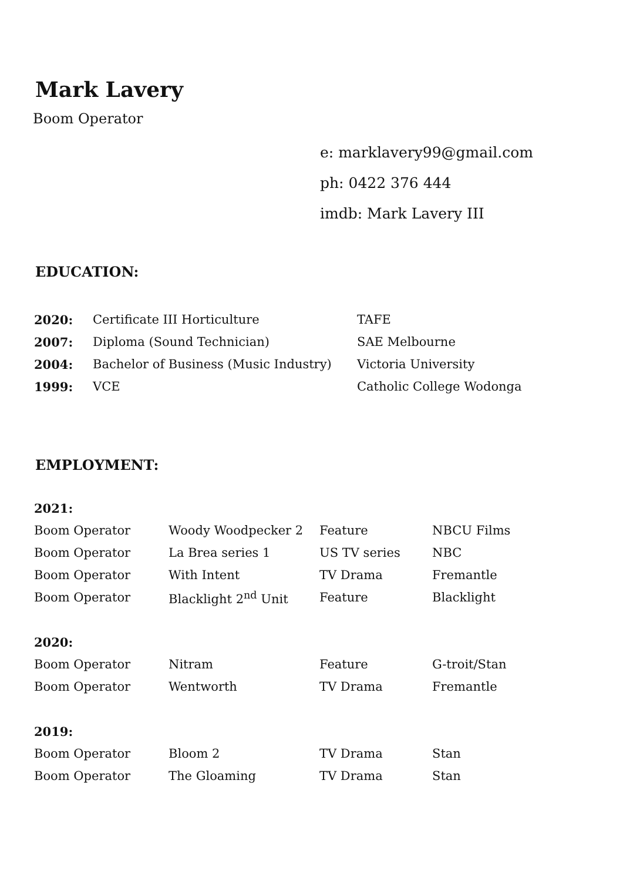Mark Lavery
Boom Operator
e: marklavery99@gmail.com
ph: 0422 376 444
imdb: Mark Lavery III
EDUCATION:
| 2020: | Certificate III Horticulture | TAFE |
| 2007: | Diploma (Sound Technician) | SAE Melbourne |
| 2004: | Bachelor of Business (Music Industry) | Victoria University |
| 1999: | VCE | Catholic College Wodonga |
EMPLOYMENT:
| 2021: | | | |
| Boom Operator | Woody Woodpecker 2 | Feature | NBCU Films |
| Boom Operator | La Brea series 1 | US TV series | NBC |
| Boom Operator | With Intent | TV Drama | Fremantle |
| Boom Operator | Blacklight 2<sup>nd</sup> Unit | Feature | Blacklight |
| 2020: | | | |
| Boom Operator | Nitram | Feature | G-troit/Stan |
| Boom Operator | Wentworth | TV Drama | Fremantle |
| 2019: | | | |
| Boom Operator | Bloom 2 | TV Drama | Stan |
| Boom Operator | The Gloaming | TV Drama | Stan |